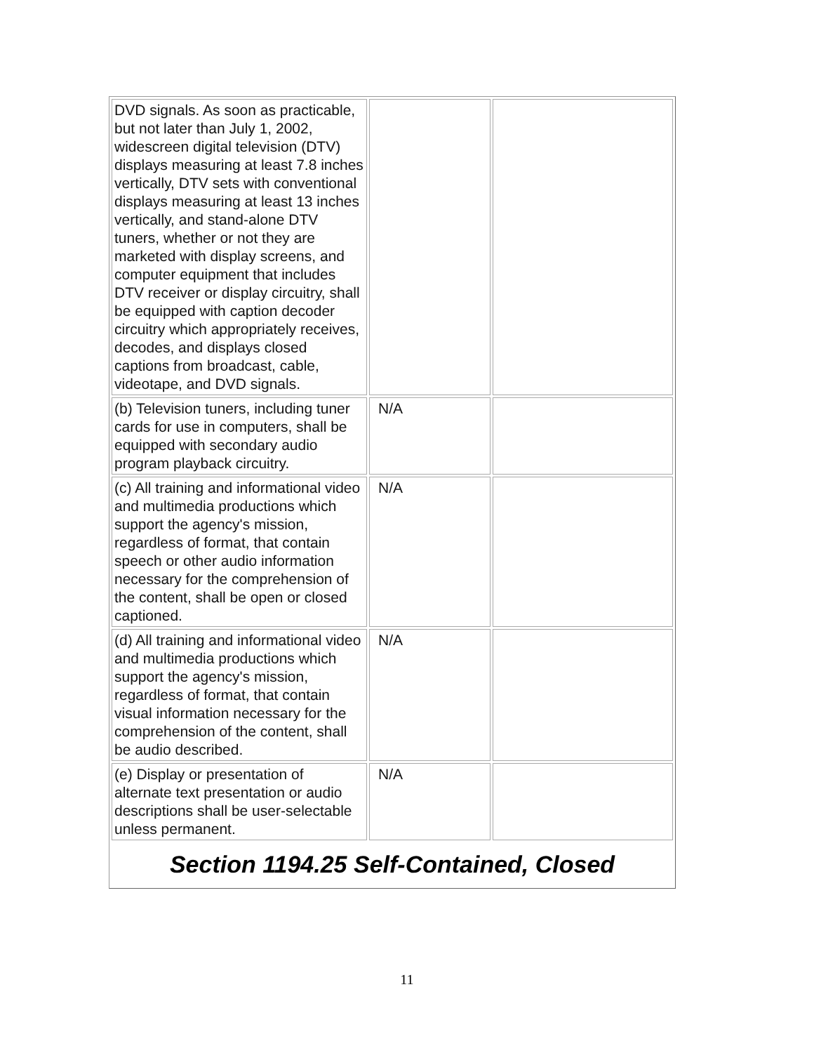| DVD signals. As soon as practicable, but not later than July 1, 2002, widescreen digital television (DTV) displays measuring at least 7.8 inches vertically, DTV sets with conventional displays measuring at least 13 inches vertically, and stand-alone DTV tuners, whether or not they are marketed with display screens, and computer equipment that includes DTV receiver or display circuitry, shall be equipped with caption decoder circuitry which appropriately receives, decodes, and displays closed captions from broadcast, cable, videotape, and DVD signals. | | |
| (b) Television tuners, including tuner cards for use in computers, shall be equipped with secondary audio program playback circuitry. | N/A | |
| (c) All training and informational video and multimedia productions which support the agency's mission, regardless of format, that contain speech or other audio information necessary for the comprehension of the content, shall be open or closed captioned. | N/A | |
| (d) All training and informational video and multimedia productions which support the agency's mission, regardless of format, that contain visual information necessary for the comprehension of the content, shall be audio described. | N/A | |
| (e) Display or presentation of alternate text presentation or audio descriptions shall be user-selectable unless permanent. | N/A | |
Section 1194.25 Self-Contained, Closed
11